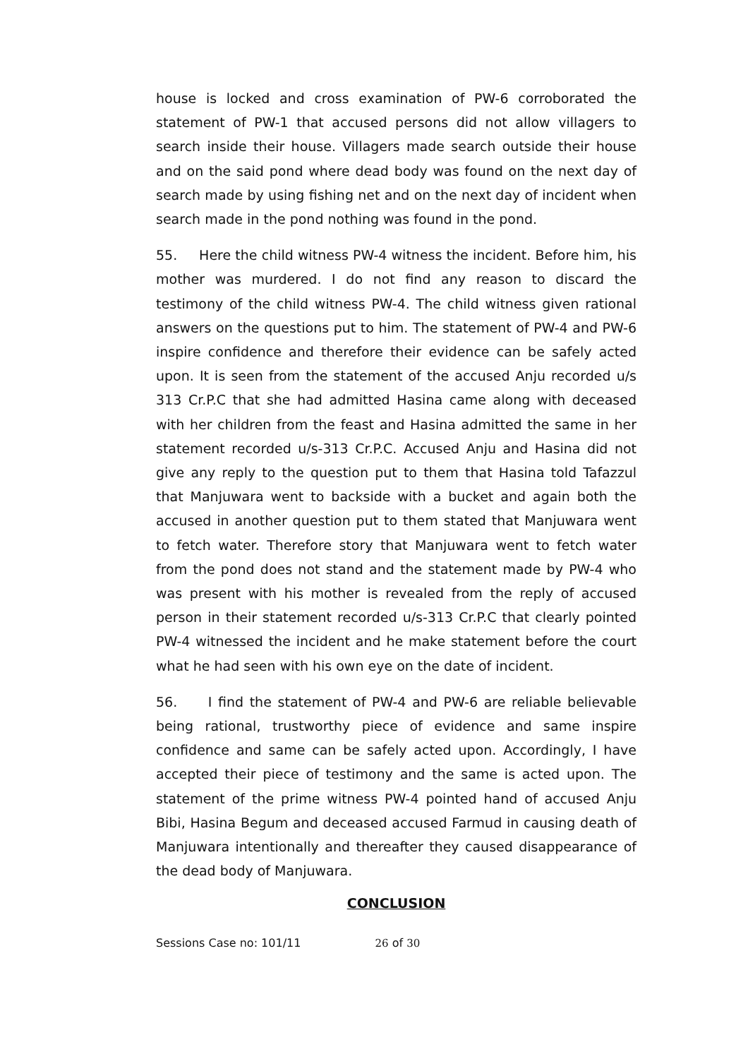house is locked and cross examination of PW-6 corroborated the statement of PW-1 that accused persons did not allow villagers to search inside their house. Villagers made search outside their house and on the said pond where dead body was found on the next day of search made by using fishing net and on the next day of incident when search made in the pond nothing was found in the pond.
55. Here the child witness PW-4 witness the incident. Before him, his mother was murdered. I do not find any reason to discard the testimony of the child witness PW-4. The child witness given rational answers on the questions put to him. The statement of PW-4 and PW-6 inspire confidence and therefore their evidence can be safely acted upon. It is seen from the statement of the accused Anju recorded u/s 313 Cr.P.C that she had admitted Hasina came along with deceased with her children from the feast and Hasina admitted the same in her statement recorded u/s-313 Cr.P.C. Accused Anju and Hasina did not give any reply to the question put to them that Hasina told Tafazzul that Manjuwara went to backside with a bucket and again both the accused in another question put to them stated that Manjuwara went to fetch water. Therefore story that Manjuwara went to fetch water from the pond does not stand and the statement made by PW-4 who was present with his mother is revealed from the reply of accused person in their statement recorded u/s-313 Cr.P.C that clearly pointed PW-4 witnessed the incident and he make statement before the court what he had seen with his own eye on the date of incident.
56. I find the statement of PW-4 and PW-6 are reliable believable being rational, trustworthy piece of evidence and same inspire confidence and same can be safely acted upon. Accordingly, I have accepted their piece of testimony and the same is acted upon. The statement of the prime witness PW-4 pointed hand of accused Anju Bibi, Hasina Begum and deceased accused Farmud in causing death of Manjuwara intentionally and thereafter they caused disappearance of the dead body of Manjuwara.
CONCLUSION
Sessions Case no: 101/11 26 of 30